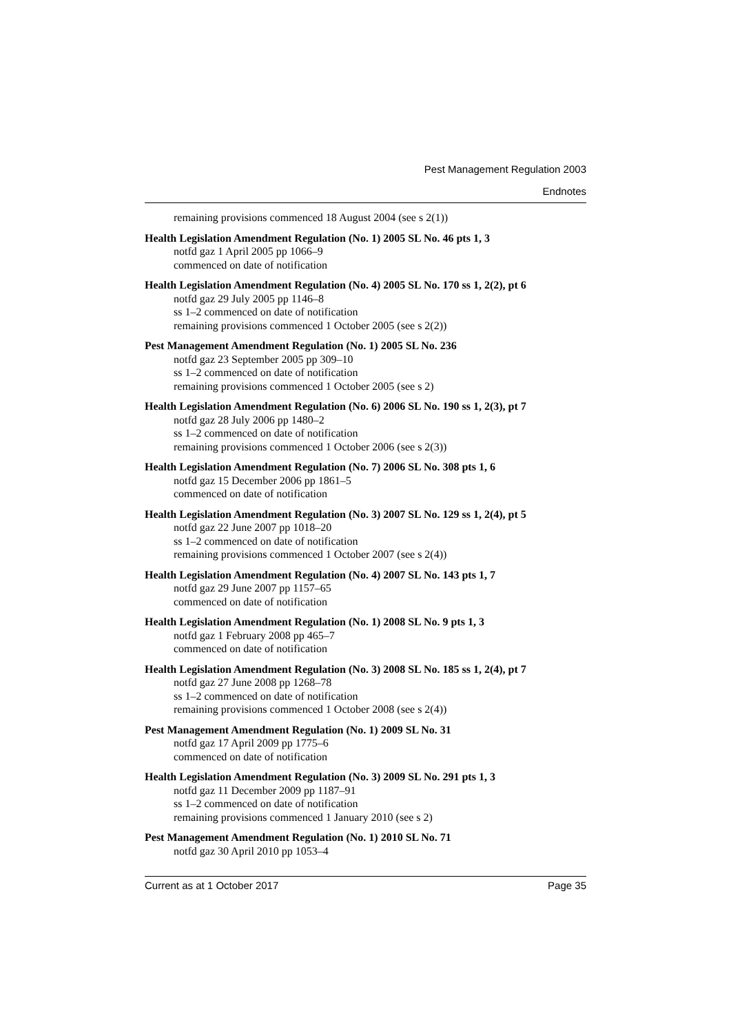Pest Management Regulation 2003
Endnotes
remaining provisions commenced 18 August 2004 (see s 2(1))
Health Legislation Amendment Regulation (No. 1) 2005 SL No. 46 pts 1, 3
notfd gaz 1 April 2005 pp 1066–9
commenced on date of notification
Health Legislation Amendment Regulation (No. 4) 2005 SL No. 170 ss 1, 2(2), pt 6
notfd gaz 29 July 2005 pp 1146–8
ss 1–2 commenced on date of notification
remaining provisions commenced 1 October 2005 (see s 2(2))
Pest Management Amendment Regulation (No. 1) 2005 SL No. 236
notfd gaz 23 September 2005 pp 309–10
ss 1–2 commenced on date of notification
remaining provisions commenced 1 October 2005 (see s 2)
Health Legislation Amendment Regulation (No. 6) 2006 SL No. 190 ss 1, 2(3), pt 7
notfd gaz 28 July 2006 pp 1480–2
ss 1–2 commenced on date of notification
remaining provisions commenced 1 October 2006 (see s 2(3))
Health Legislation Amendment Regulation (No. 7) 2006 SL No. 308 pts 1, 6
notfd gaz 15 December 2006 pp 1861–5
commenced on date of notification
Health Legislation Amendment Regulation (No. 3) 2007 SL No. 129 ss 1, 2(4), pt 5
notfd gaz 22 June 2007 pp 1018–20
ss 1–2 commenced on date of notification
remaining provisions commenced 1 October 2007 (see s 2(4))
Health Legislation Amendment Regulation (No. 4) 2007 SL No. 143 pts 1, 7
notfd gaz 29 June 2007 pp 1157–65
commenced on date of notification
Health Legislation Amendment Regulation (No. 1) 2008 SL No. 9 pts 1, 3
notfd gaz 1 February 2008 pp 465–7
commenced on date of notification
Health Legislation Amendment Regulation (No. 3) 2008 SL No. 185 ss 1, 2(4), pt 7
notfd gaz 27 June 2008 pp 1268–78
ss 1–2 commenced on date of notification
remaining provisions commenced 1 October 2008 (see s 2(4))
Pest Management Amendment Regulation (No. 1) 2009 SL No. 31
notfd gaz 17 April 2009 pp 1775–6
commenced on date of notification
Health Legislation Amendment Regulation (No. 3) 2009 SL No. 291 pts 1, 3
notfd gaz 11 December 2009 pp 1187–91
ss 1–2 commenced on date of notification
remaining provisions commenced 1 January 2010 (see s 2)
Pest Management Amendment Regulation (No. 1) 2010 SL No. 71
notfd gaz 30 April 2010 pp 1053–4
Current as at 1 October 2017 Page 35